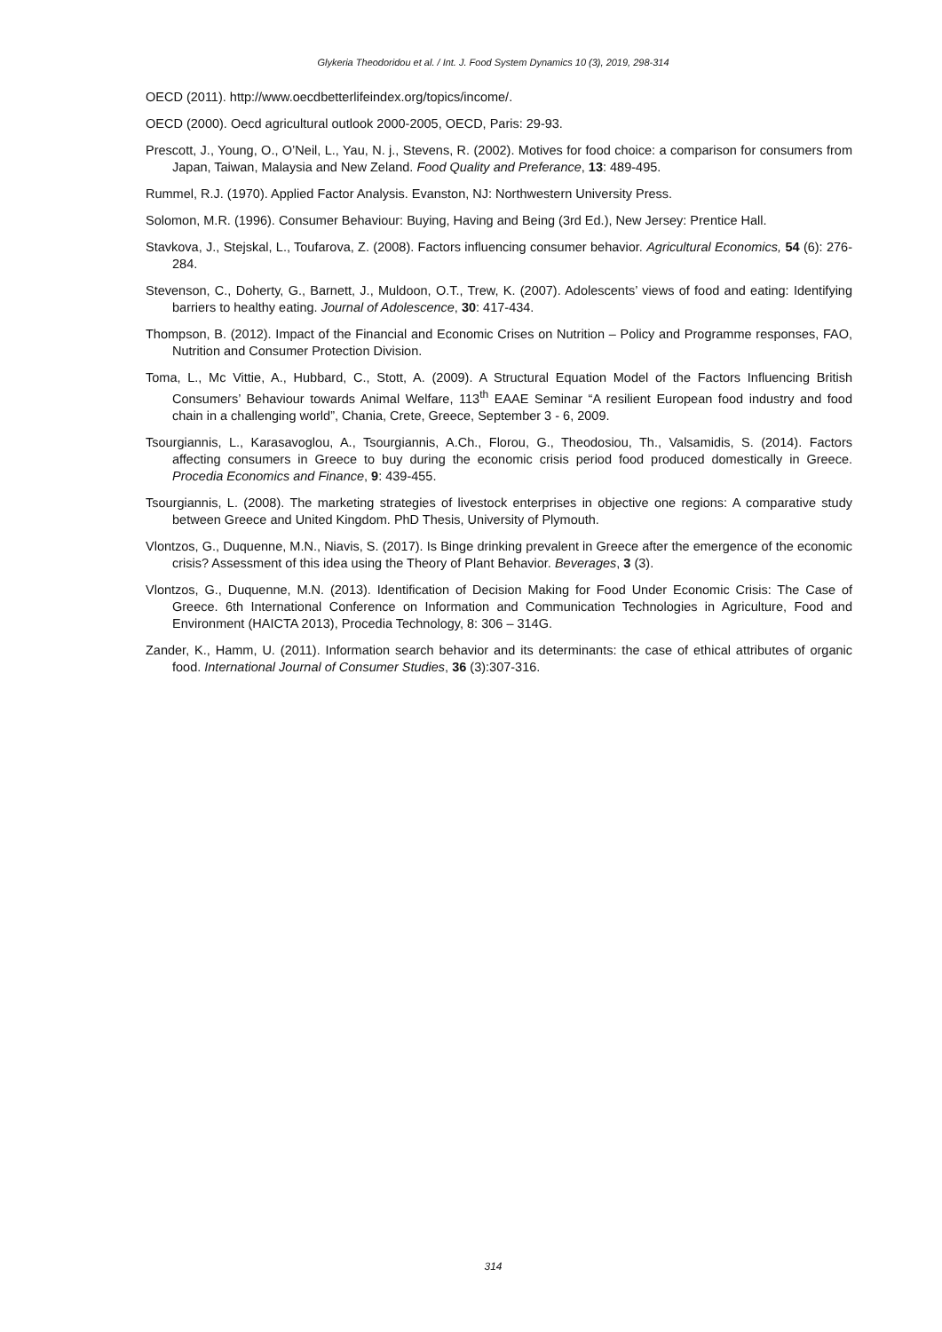Glykeria Theodoridou et al. / Int. J. Food System Dynamics 10 (3), 2019, 298-314
OECD (2011). http://www.oecdbetterlifeindex.org/topics/income/.
OECD (2000). Oecd agricultural outlook 2000-2005, OECD, Paris: 29-93.
Prescott, J., Young, O., O’Neil, L., Yau, N. j., Stevens, R. (2002). Motives for food choice: a comparison for consumers from Japan, Taiwan, Malaysia and New Zeland. Food Quality and Preferance, 13: 489-495.
Rummel, R.J. (1970). Applied Factor Analysis. Evanston, NJ: Northwestern University Press.
Solomon, M.R. (1996). Consumer Behaviour: Buying, Having and Being (3rd Ed.), New Jersey: Prentice Hall.
Stavkova, J., Stejskal, L., Toufarova, Z. (2008). Factors influencing consumer behavior. Agricultural Economics, 54 (6): 276-284.
Stevenson, C., Doherty, G., Barnett, J., Muldoon, O.T., Trew, K. (2007). Adolescents’ views of food and eating: Identifying barriers to healthy eating. Journal of Adolescence, 30: 417-434.
Thompson, B. (2012). Impact of the Financial and Economic Crises on Nutrition – Policy and Programme responses, FAO, Nutrition and Consumer Protection Division.
Toma, L., Mc Vittie, A., Hubbard, C., Stott, A. (2009). A Structural Equation Model of the Factors Influencing British Consumers’ Behaviour towards Animal Welfare, 113<sup>th</sup> EAAE Seminar “A resilient European food industry and food chain in a challenging world”, Chania, Crete, Greece, September 3 - 6, 2009.
Tsourgiannis, L., Karasavoglou, A., Tsourgiannis, A.Ch., Florou, G., Theodosiou, Th., Valsamidis, S. (2014). Factors affecting consumers in Greece to buy during the economic crisis period food produced domestically in Greece. Procedia Economics and Finance, 9: 439-455.
Tsourgiannis, L. (2008). The marketing strategies of livestock enterprises in objective one regions: A comparative study between Greece and United Kingdom. PhD Thesis, University of Plymouth.
Vlontzos, G., Duquenne, M.N., Niavis, S. (2017). Is Binge drinking prevalent in Greece after the emergence of the economic crisis? Assessment of this idea using the Theory of Plant Behavior. Beverages, 3 (3).
Vlontzos, G., Duquenne, M.N. (2013). Identification of Decision Making for Food Under Economic Crisis: The Case of Greece. 6th International Conference on Information and Communication Technologies in Agriculture, Food and Environment (HAICTA 2013), Procedia Technology, 8: 306 – 314G.
Zander, K., Hamm, U. (2011). Information search behavior and its determinants: the case of ethical attributes of organic food. International Journal of Consumer Studies, 36 (3):307-316.
314